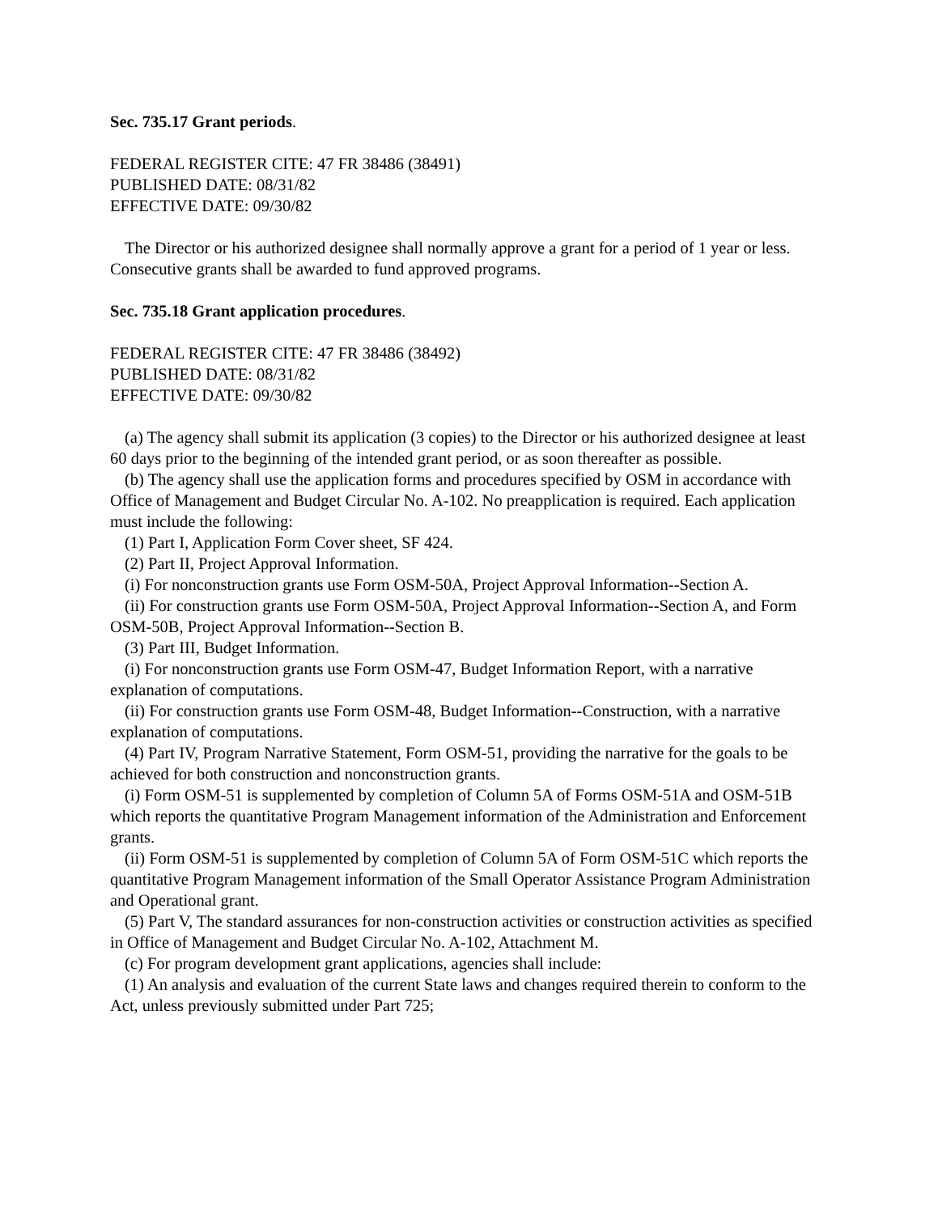Sec. 735.17 Grant periods.
FEDERAL REGISTER CITE: 47 FR 38486 (38491)
PUBLISHED DATE: 08/31/82
EFFECTIVE DATE: 09/30/82
The Director or his authorized designee shall normally approve a grant for a period of 1 year or less. Consecutive grants shall be awarded to fund approved programs.
Sec. 735.18 Grant application procedures.
FEDERAL REGISTER CITE: 47 FR 38486 (38492)
PUBLISHED DATE: 08/31/82
EFFECTIVE DATE: 09/30/82
(a) The agency shall submit its application (3 copies) to the Director or his authorized designee at least 60 days prior to the beginning of the intended grant period, or as soon thereafter as possible.
(b) The agency shall use the application forms and procedures specified by OSM in accordance with Office of Management and Budget Circular No. A-102. No preapplication is required. Each application must include the following:
(1) Part I, Application Form Cover sheet, SF 424.
(2) Part II, Project Approval Information.
(i) For nonconstruction grants use Form OSM-50A, Project Approval Information--Section A.
(ii) For construction grants use Form OSM-50A, Project Approval Information--Section A, and Form OSM-50B, Project Approval Information--Section B.
(3) Part III, Budget Information.
(i) For nonconstruction grants use Form OSM-47, Budget Information Report, with a narrative explanation of computations.
(ii) For construction grants use Form OSM-48, Budget Information--Construction, with a narrative explanation of computations.
(4) Part IV, Program Narrative Statement, Form OSM-51, providing the narrative for the goals to be achieved for both construction and nonconstruction grants.
(i) Form OSM-51 is supplemented by completion of Column 5A of Forms OSM-51A and OSM-51B which reports the quantitative Program Management information of the Administration and Enforcement grants.
(ii) Form OSM-51 is supplemented by completion of Column 5A of Form OSM-51C which reports the quantitative Program Management information of the Small Operator Assistance Program Administration and Operational grant.
(5) Part V, The standard assurances for non-construction activities or construction activities as specified in Office of Management and Budget Circular No. A-102, Attachment M.
(c) For program development grant applications, agencies shall include:
(1) An analysis and evaluation of the current State laws and changes required therein to conform to the Act, unless previously submitted under Part 725;